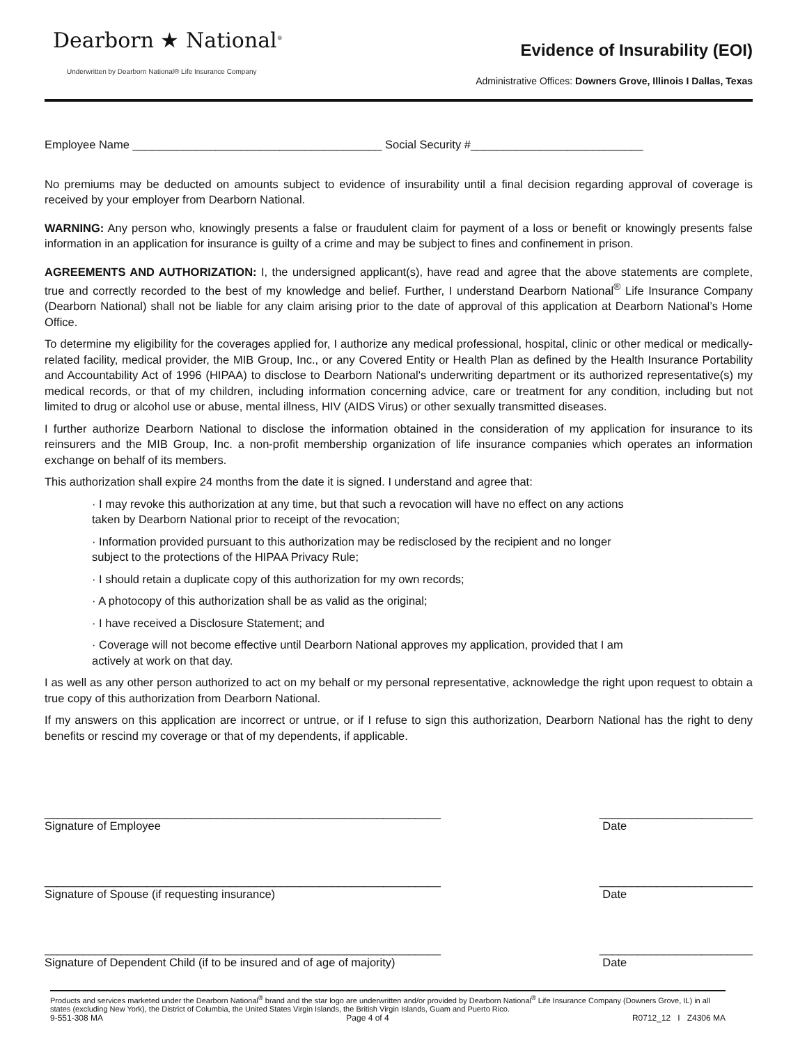Dearborn ★ National<sup>®</sup>
Underwritten by Dearborn National® Life Insurance Company
Evidence of Insurability (EOI)
Administrative Offices: Downers Grove, Illinois I Dallas, Texas
Employee Name _______________________________________ Social Security #___________________________
No premiums may be deducted on amounts subject to evidence of insurability until a final decision regarding approval of coverage is received by your employer from Dearborn National.
WARNING: Any person who, knowingly presents a false or fraudulent claim for payment of a loss or benefit or knowingly presents false information in an application for insurance is guilty of a crime and may be subject to fines and confinement in prison.
AGREEMENTS AND AUTHORIZATION: I, the undersigned applicant(s), have read and agree that the above statements are complete, true and correctly recorded to the best of my knowledge and belief. Further, I understand Dearborn National<sup>®</sup> Life Insurance Company (Dearborn National) shall not be liable for any claim arising prior to the date of approval of this application at Dearborn National’s Home Office.
To determine my eligibility for the coverages applied for, I authorize any medical professional, hospital, clinic or other medical or medically-related facility, medical provider, the MIB Group, Inc., or any Covered Entity or Health Plan as defined by the Health Insurance Portability and Accountability Act of 1996 (HIPAA) to disclose to Dearborn National's underwriting department or its authorized representative(s) my medical records, or that of my children, including information concerning advice, care or treatment for any condition, including but not limited to drug or alcohol use or abuse, mental illness, HIV (AIDS Virus) or other sexually transmitted diseases.
I further authorize Dearborn National to disclose the information obtained in the consideration of my application for insurance to its reinsurers and the MIB Group, Inc. a non-profit membership organization of life insurance companies which operates an information exchange on behalf of its members.
This authorization shall expire 24 months from the date it is signed. I understand and agree that:
· I may revoke this authorization at any time, but that such a revocation will have no effect on any actions taken by Dearborn National prior to receipt of the revocation;
· Information provided pursuant to this authorization may be redisclosed by the recipient and no longer subject to the protections of the HIPAA Privacy Rule;
· I should retain a duplicate copy of this authorization for my own records;
· A photocopy of this authorization shall be as valid as the original;
· I have received a Disclosure Statement; and
· Coverage will not become effective until Dearborn National approves my application, provided that I am actively at work on that day.
I as well as any other person authorized to act on my behalf or my personal representative, acknowledge the right upon request to obtain a true copy of this authorization from Dearborn National.
If my answers on this application are incorrect or untrue, or if I refuse to sign this authorization, Dearborn National has the right to deny benefits or rescind my coverage or that of my dependents, if applicable.
______________________________________________________________
Signature of Employee
________________________
Date
______________________________________________________________
Signature of Spouse (if requesting insurance)
________________________
Date
______________________________________________________________
Signature of Dependent Child (if to be insured and of age of majority)
________________________
Date
Products and services marketed under the Dearborn National<sup>®</sup> brand and the star logo are underwritten and/or provided by Dearborn National<sup>®</sup> Life Insurance Company (Downers Grove, IL) in all states (excluding New York), the District of Columbia, the United States Virgin Islands, the British Virgin Islands, Guam and Puerto Rico.
9-551-308 MA Page 4 of 4 R0712_12 I Z4306 MA